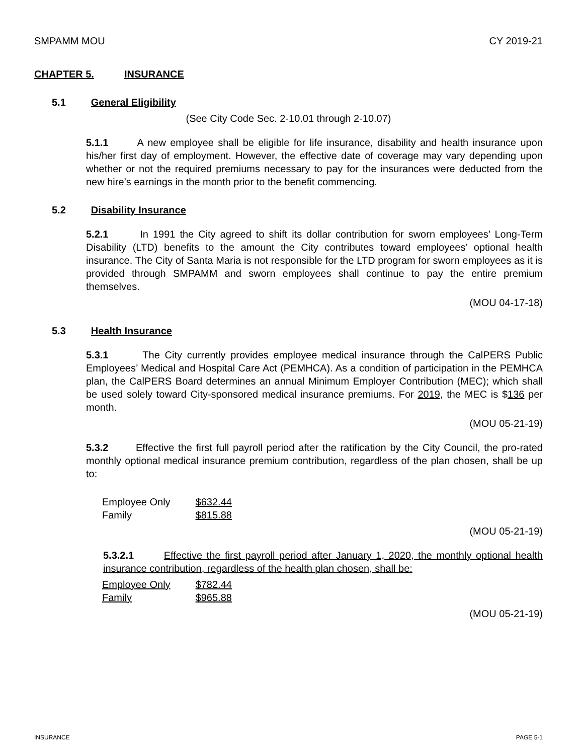SMPAMM MOU CY 2019-21
CHAPTER 5. INSURANCE
5.1 General Eligibility
(See City Code Sec. 2-10.01 through 2-10.07)
5.1.1 A new employee shall be eligible for life insurance, disability and health insurance upon his/her first day of employment. However, the effective date of coverage may vary depending upon whether or not the required premiums necessary to pay for the insurances were deducted from the new hire’s earnings in the month prior to the benefit commencing.
5.2 Disability Insurance
5.2.1 In 1991 the City agreed to shift its dollar contribution for sworn employees’ Long-Term Disability (LTD) benefits to the amount the City contributes toward employees’ optional health insurance. The City of Santa Maria is not responsible for the LTD program for sworn employees as it is provided through SMPAMM and sworn employees shall continue to pay the entire premium themselves.
(MOU 04-17-18)
5.3 Health Insurance
5.3.1 The City currently provides employee medical insurance through the CalPERS Public Employees’ Medical and Hospital Care Act (PEMHCA). As a condition of participation in the PEMHCA plan, the CalPERS Board determines an annual Minimum Employer Contribution (MEC); which shall be used solely toward City-sponsored medical insurance premiums. For 2019, the MEC is $136 per month.
(MOU 05-21-19)
5.3.2 Effective the first full payroll period after the ratification by the City Council, the pro-rated monthly optional medical insurance premium contribution, regardless of the plan chosen, shall be up to:
| Employee Only | $632.44 |
| Family | $815.88 |
(MOU 05-21-19)
5.3.2.1 Effective the first payroll period after January 1, 2020, the monthly optional health insurance contribution, regardless of the health plan chosen, shall be:
| Employee Only | $782.44 |
| Family | $965.88 |
(MOU 05-21-19)
INSURANCE PAGE 5-1